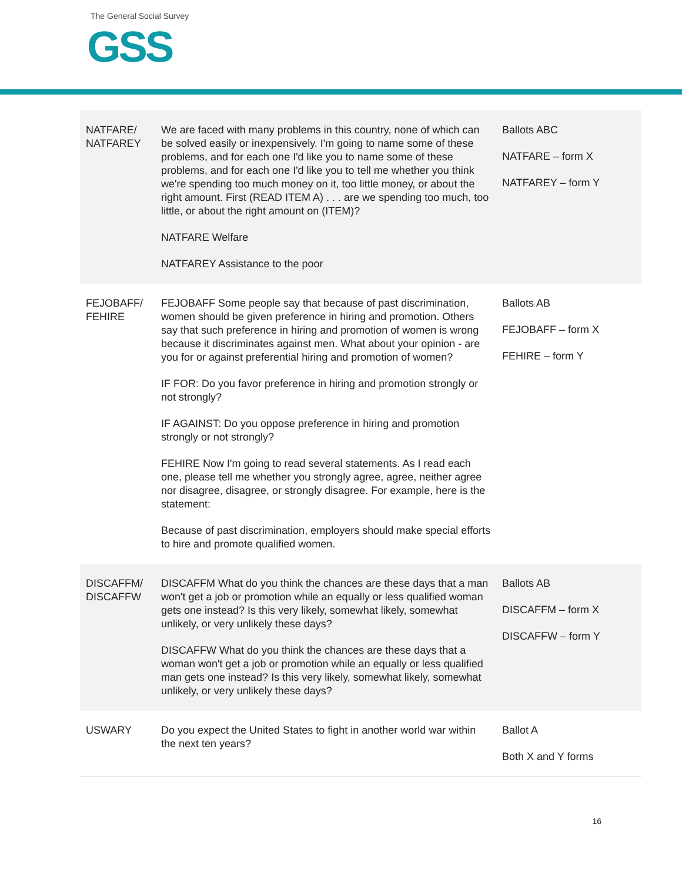The General Social Survey
GSS
| NATFARE/ NATFAREY | We are faced with many problems in this country, none of which can be solved easily or inexpensively. I'm going to name some of these problems, and for each one I'd like you to name some of these problems, and for each one I'd like you to tell me whether you think we're spending too much money on it, too little money, or about the right amount. First (READ ITEM A) . . . are we spending too much, too little, or about the right amount on (ITEM)? NATFARE Welfare NATFAREY Assistance to the poor | Ballots ABC NATFARE – form X NATFAREY – form Y |
| FEJOBAFF/ FEHIRE | FEJOBAFF Some people say that because of past discrimination, women should be given preference in hiring and promotion. Others say that such preference in hiring and promotion of women is wrong because it discriminates against men. What about your opinion - are you for or against preferential hiring and promotion of women? IF FOR: Do you favor preference in hiring and promotion strongly or not strongly? IF AGAINST: Do you oppose preference in hiring and promotion strongly or not strongly? FEHIRE Now I'm going to read several statements. As I read each one, please tell me whether you strongly agree, agree, neither agree nor disagree, disagree, or strongly disagree. For example, here is the statement: Because of past discrimination, employers should make special efforts to hire and promote qualified women. | Ballots AB FEJOBAFF – form X FEHIRE – form Y |
| DISCAFFM/ DISCAFFW | DISCAFFM What do you think the chances are these days that a man won't get a job or promotion while an equally or less qualified woman gets one instead? Is this very likely, somewhat likely, somewhat unlikely, or very unlikely these days? DISCAFFW What do you think the chances are these days that a woman won't get a job or promotion while an equally or less qualified man gets one instead? Is this very likely, somewhat likely, somewhat unlikely, or very unlikely these days? | Ballots AB DISCAFFM – form X DISCAFFW – form Y |
| USWARY | Do you expect the United States to fight in another world war within the next ten years? | Ballot A Both X and Y forms |
16